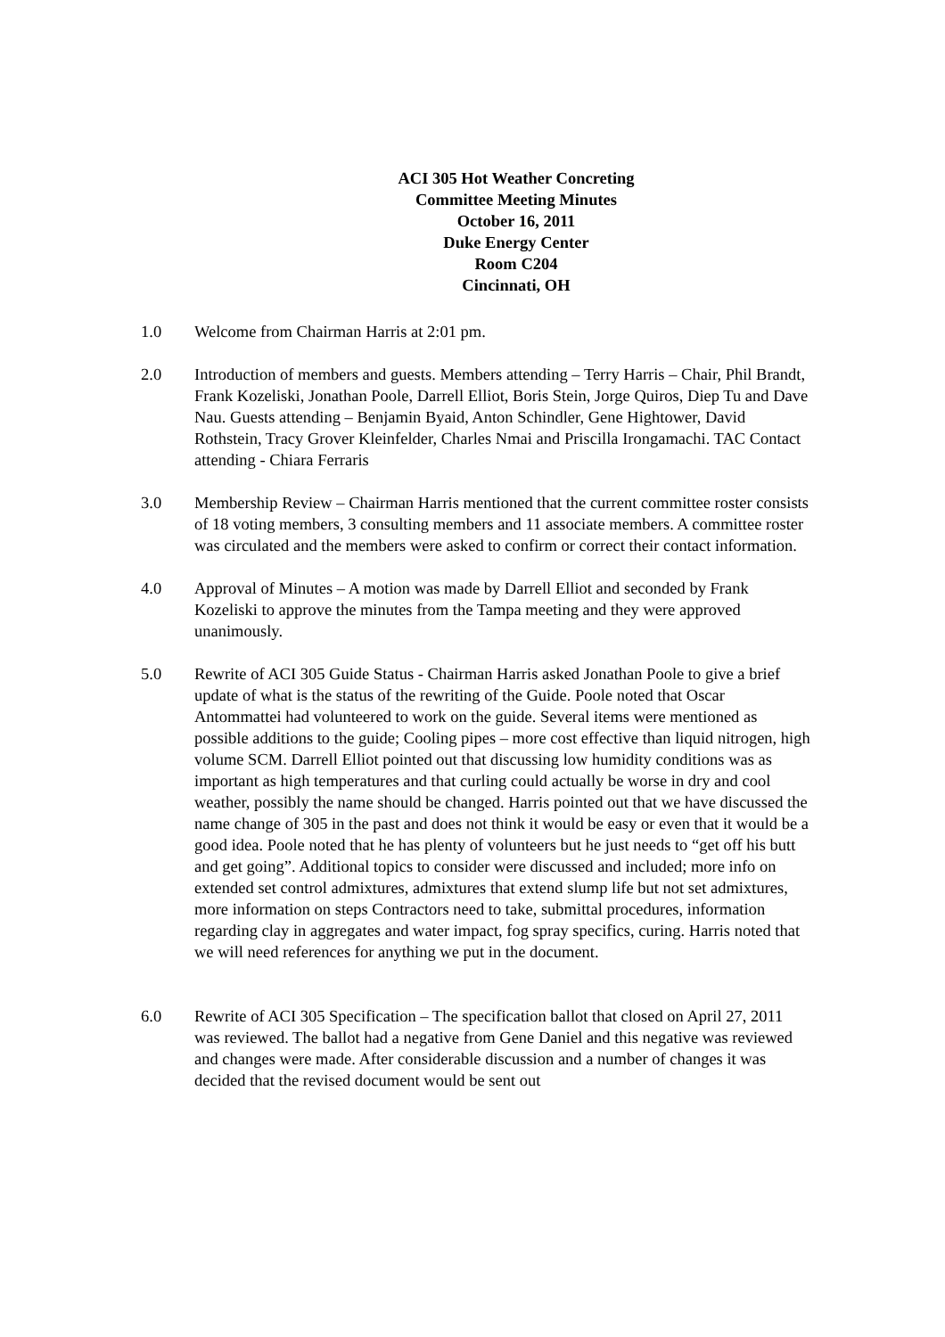ACI 305 Hot Weather Concreting
Committee Meeting Minutes
October 16, 2011
Duke Energy Center
Room C204
Cincinnati, OH
1.0 Welcome from Chairman Harris at 2:01 pm.
2.0 Introduction of members and guests. Members attending – Terry Harris – Chair, Phil Brandt, Frank Kozeliski, Jonathan Poole, Darrell Elliot, Boris Stein, Jorge Quiros, Diep Tu and Dave Nau. Guests attending – Benjamin Byaid, Anton Schindler, Gene Hightower, David Rothstein, Tracy Grover Kleinfelder, Charles Nmai and Priscilla Irongamachi. TAC Contact attending - Chiara Ferraris
3.0 Membership Review – Chairman Harris mentioned that the current committee roster consists of 18 voting members, 3 consulting members and 11 associate members. A committee roster was circulated and the members were asked to confirm or correct their contact information.
4.0 Approval of Minutes – A motion was made by Darrell Elliot and seconded by Frank Kozeliski to approve the minutes from the Tampa meeting and they were approved unanimously.
5.0 Rewrite of ACI 305 Guide Status - Chairman Harris asked Jonathan Poole to give a brief update of what is the status of the rewriting of the Guide. Poole noted that Oscar Antommattei had volunteered to work on the guide. Several items were mentioned as possible additions to the guide; Cooling pipes – more cost effective than liquid nitrogen, high volume SCM. Darrell Elliot pointed out that discussing low humidity conditions was as important as high temperatures and that curling could actually be worse in dry and cool weather, possibly the name should be changed. Harris pointed out that we have discussed the name change of 305 in the past and does not think it would be easy or even that it would be a good idea. Poole noted that he has plenty of volunteers but he just needs to “get off his butt and get going”. Additional topics to consider were discussed and included; more info on extended set control admixtures, admixtures that extend slump life but not set admixtures, more information on steps Contractors need to take, submittal procedures, information regarding clay in aggregates and water impact, fog spray specifics, curing. Harris noted that we will need references for anything we put in the document.
6.0 Rewrite of ACI 305 Specification – The specification ballot that closed on April 27, 2011 was reviewed. The ballot had a negative from Gene Daniel and this negative was reviewed and changes were made. After considerable discussion and a number of changes it was decided that the revised document would be sent out